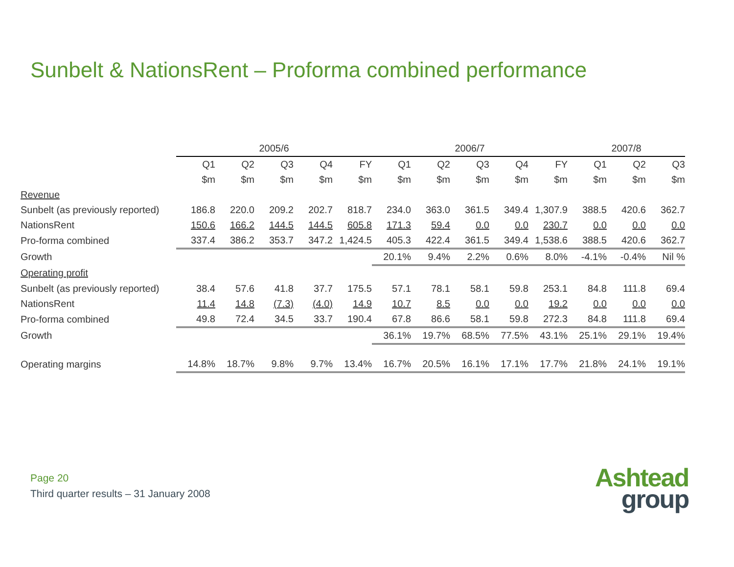Sunbelt & NationsRent – Proforma combined performance
| | 2005/6 | | | | | 2006/7 | | | | | 2007/8 | | |
| --- | --- | --- | --- | --- | --- | --- | --- | --- | --- | --- | --- | --- | --- |
| | Q1 | Q2 | Q3 | Q4 | FY | Q1 | Q2 | Q3 | Q4 | FY | Q1 | Q2 | Q3 |
| | $m | $m | $m | $m | $m | $m | $m | $m | $m | $m | $m | $m | $m |
| Revenue | | | | | | | | | | | | | |
| Sunbelt (as previously reported) | 186.8 | 220.0 | 209.2 | 202.7 | 818.7 | 234.0 | 363.0 | 361.5 | 349.4 | 1,307.9 | 388.5 | 420.6 | 362.7 |
| NationsRent | 150.6 | 166.2 | 144.5 | 144.5 | 605.8 | 171.3 | 59.4 | 0.0 | 0.0 | 230.7 | 0.0 | 0.0 | 0.0 |
| Pro-forma combined | 337.4 | 386.2 | 353.7 | 347.2 | 1,424.5 | 405.3 | 422.4 | 361.5 | 349.4 | 1,538.6 | 388.5 | 420.6 | 362.7 |
| Growth | | | | | | 20.1% | 9.4% | 2.2% | 0.6% | 8.0% | -4.1% | -0.4% | Nil % |
| Operating profit | | | | | | | | | | | | | |
| Sunbelt (as previously reported) | 38.4 | 57.6 | 41.8 | 37.7 | 175.5 | 57.1 | 78.1 | 58.1 | 59.8 | 253.1 | 84.8 | 111.8 | 69.4 |
| NationsRent | 11.4 | 14.8 | (7.3) | (4.0) | 14.9 | 10.7 | 8.5 | 0.0 | 0.0 | 19.2 | 0.0 | 0.0 | 0.0 |
| Pro-forma combined | 49.8 | 72.4 | 34.5 | 33.7 | 190.4 | 67.8 | 86.6 | 58.1 | 59.8 | 272.3 | 84.8 | 111.8 | 69.4 |
| Growth | | | | | | 36.1% | 19.7% | 68.5% | 77.5% | 43.1% | 25.1% | 29.1% | 19.4% |
| Operating margins | 14.8% | 18.7% | 9.8% | 9.7% | 13.4% | 16.7% | 20.5% | 16.1% | 17.1% | 17.7% | 21.8% | 24.1% | 19.1% |
Page 20
Third quarter results – 31 January 2008
Ashtead
group